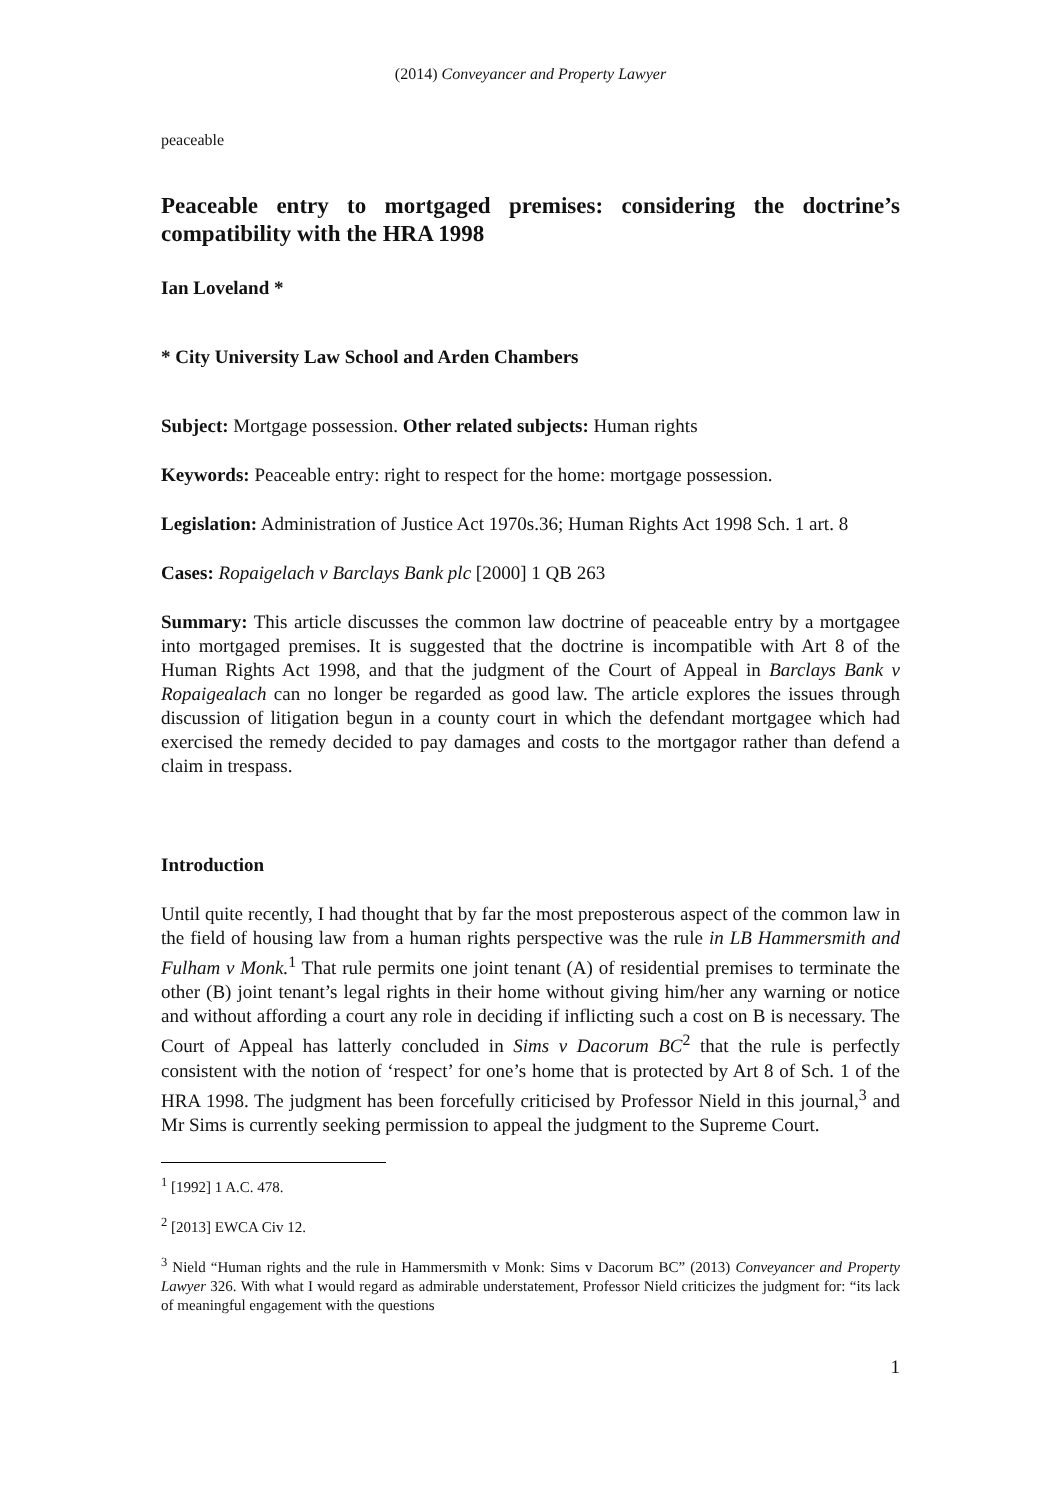(2014) Conveyancer and Property Lawyer
peaceable
Peaceable entry to mortgaged premises: considering the doctrine’s compatibility with the HRA 1998
Ian Loveland *
* City University Law School and Arden Chambers
Subject: Mortgage possession. Other related subjects: Human rights
Keywords: Peaceable entry: right to respect for the home: mortgage possession.
Legislation: Administration of Justice Act 1970s.36; Human Rights Act 1998 Sch. 1 art. 8
Cases: Ropaigelach v Barclays Bank plc [2000] 1 QB 263
Summary: This article discusses the common law doctrine of peaceable entry by a mortgagee into mortgaged premises. It is suggested that the doctrine is incompatible with Art 8 of the Human Rights Act 1998, and that the judgment of the Court of Appeal in Barclays Bank v Ropaigealach can no longer be regarded as good law. The article explores the issues through discussion of litigation begun in a county court in which the defendant mortgagee which had exercised the remedy decided to pay damages and costs to the mortgagor rather than defend a claim in trespass.
Introduction
Until quite recently, I had thought that by far the most preposterous aspect of the common law in the field of housing law from a human rights perspective was the rule in LB Hammersmith and Fulham v Monk.<sup>1</sup> That rule permits one joint tenant (A) of residential premises to terminate the other (B) joint tenant’s legal rights in their home without giving him/her any warning or notice and without affording a court any role in deciding if inflicting such a cost on B is necessary. The Court of Appeal has latterly concluded in Sims v Dacorum BC<sup>2</sup> that the rule is perfectly consistent with the notion of ‘respect’ for one’s home that is protected by Art 8 of Sch. 1 of the HRA 1998. The judgment has been forcefully criticised by Professor Nield in this journal,<sup>3</sup> and Mr Sims is currently seeking permission to appeal the judgment to the Supreme Court.
<sup>1</sup> [1992] 1 A.C. 478.
<sup>2</sup> [2013] EWCA Civ 12.
<sup>3</sup> Nield “Human rights and the rule in Hammersmith v Monk: Sims v Dacorum BC” (2013) Conveyancer and Property Lawyer 326. With what I would regard as admirable understatement, Professor Nield criticizes the judgment for: “its lack of meaningful engagement with the questions
1